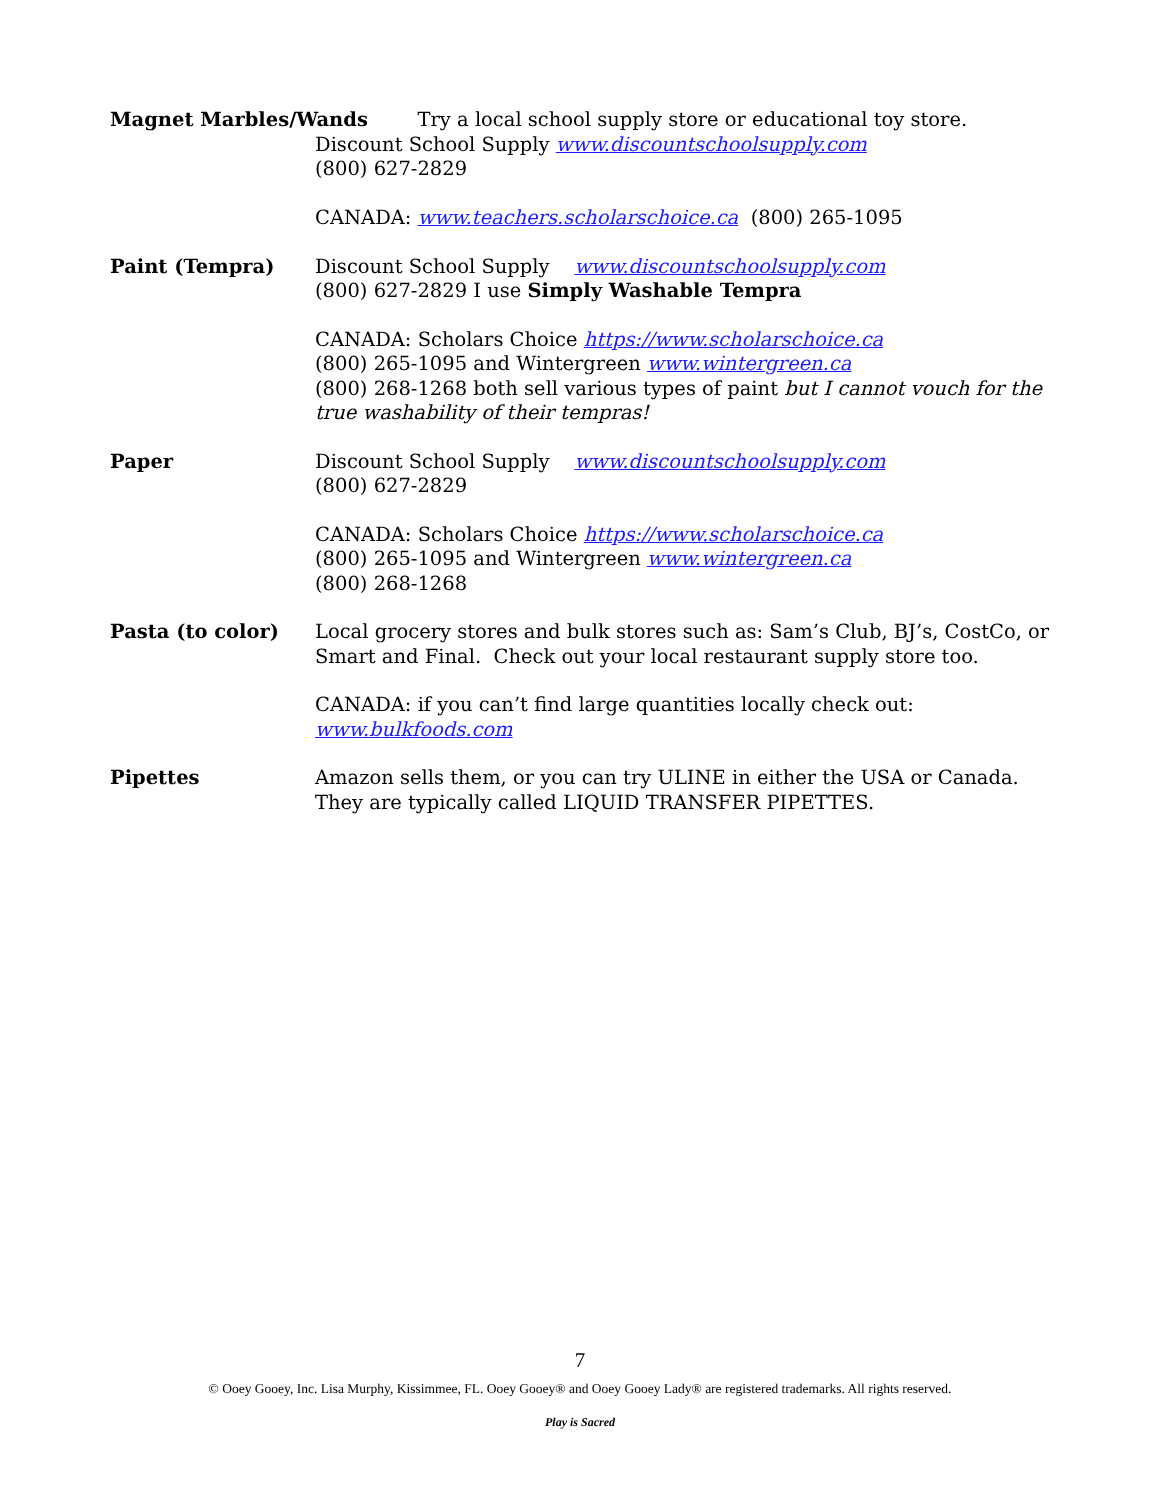Magnet Marbles/Wands Try a local school supply store or educational toy store.
Discount School Supply www.discountschoolsupply.com
(800) 627-2829
CANADA: www.teachers.scholarschoice.ca (800) 265-1095
Paint (Tempra) Discount School Supply www.discountschoolsupply.com
(800) 627-2829 I use Simply Washable Tempra
CANADA: Scholars Choice https://www.scholarschoice.ca
(800) 265-1095 and Wintergreen www.wintergreen.ca
(800) 268-1268 both sell various types of paint but I cannot vouch for the true washability of their tempras!
Paper Discount School Supply www.discountschoolsupply.com
(800) 627-2829
CANADA: Scholars Choice https://www.scholarschoice.ca
(800) 265-1095 and Wintergreen www.wintergreen.ca
(800) 268-1268
Pasta (to color) Local grocery stores and bulk stores such as: Sam’s Club, BJ’s, CostCo, or Smart and Final. Check out your local restaurant supply store too.
CANADA: if you can’t find large quantities locally check out:
www.bulkfoods.com
Pipettes Amazon sells them, or you can try ULINE in either the USA or Canada. They are typically called LIQUID TRANSFER PIPETTES.
7
© Ooey Gooey, Inc. Lisa Murphy, Kissimmee, FL. Ooey Gooey® and Ooey Gooey Lady® are registered trademarks. All rights reserved.
Play is Sacred